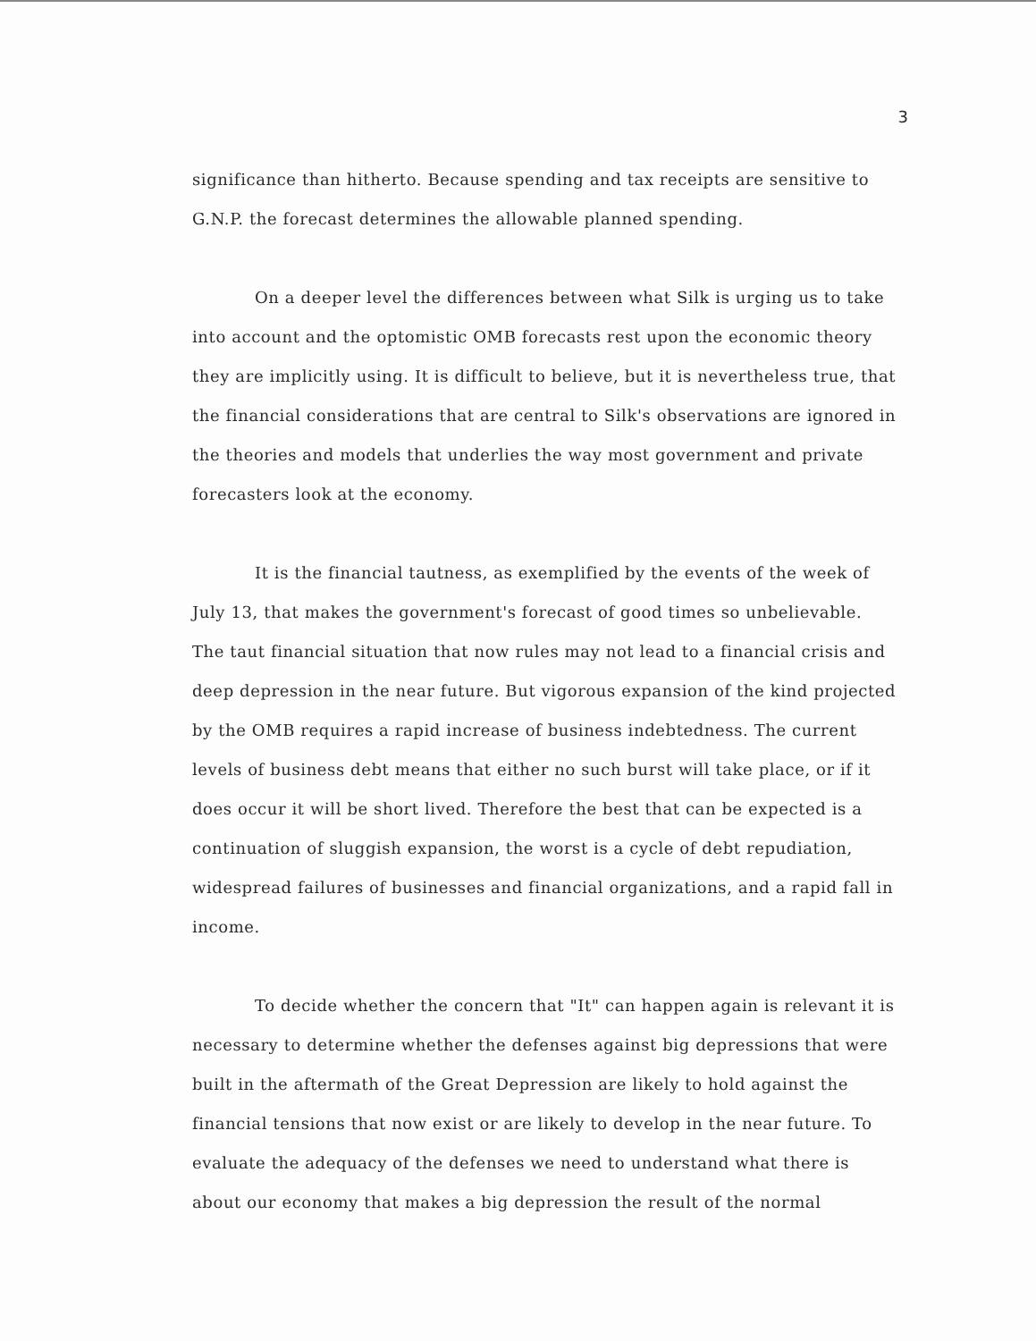3
significance than hitherto. Because spending and tax receipts are sensitive to G.N.P. the forecast determines the allowable planned spending.
On a deeper level the differences between what Silk is urging us to take into account and the optomistic OMB forecasts rest upon the economic theory they are implicitly using. It is difficult to believe, but it is nevertheless true, that the financial considerations that are central to Silk's observations are ignored in the theories and models that underlies the way most government and private forecasters look at the economy.
It is the financial tautness, as exemplified by the events of the week of July 13, that makes the government's forecast of good times so unbelievable. The taut financial situation that now rules may not lead to a financial crisis and deep depression in the near future. But vigorous expansion of the kind projected by the OMB requires a rapid increase of business indebtedness. The current levels of business debt means that either no such burst will take place, or if it does occur it will be short lived. Therefore the best that can be expected is a continuation of sluggish expansion, the worst is a cycle of debt repudiation, widespread failures of businesses and financial organizations, and a rapid fall in income.
To decide whether the concern that "It" can happen again is relevant it is necessary to determine whether the defenses against big depressions that were built in the aftermath of the Great Depression are likely to hold against the financial tensions that now exist or are likely to develop in the near future. To evaluate the adequacy of the defenses we need to understand what there is about our economy that makes a big depression the result of the normal